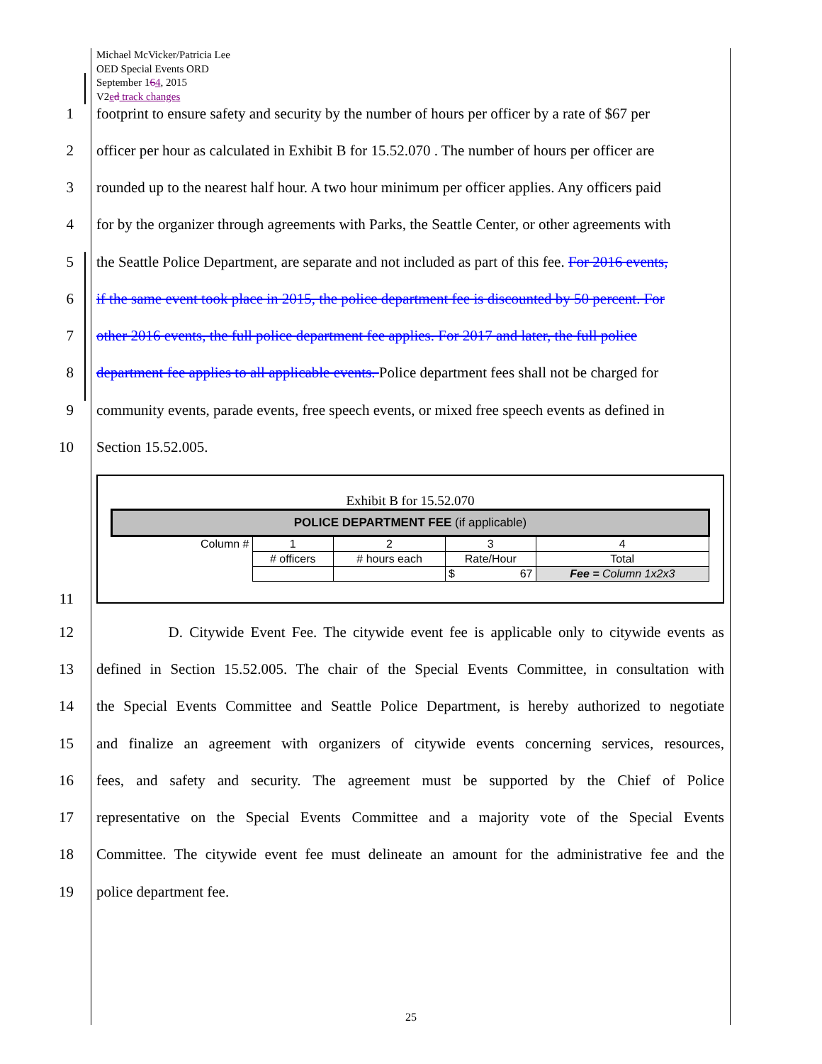Michael McVicker/Patricia Lee
OED Special Events ORD
September 164, 2015
V2ed track changes
1 footprint to ensure safety and security by the number of hours per officer by a rate of $67 per
2 officer per hour as calculated in Exhibit B for 15.52.070 . The number of hours per officer are
3 rounded up to the nearest half hour. A two hour minimum per officer applies. Any officers paid
4 for by the organizer through agreements with Parks, the Seattle Center, or other agreements with
5 the Seattle Police Department, are separate and not included as part of this fee. For 2016 events,
6 if the same event took place in 2015, the police department fee is discounted by 50 percent. For
7 other 2016 events, the full police department fee applies. For 2017 and later, the full police
8 department fee applies to all applicable events. Police department fees shall not be charged for
9 community events, parade events, free speech events, or mixed free speech events as defined in
10 Section 15.52.005.
Exhibit B for 15.52.070
| POLICE DEPARTMENT FEE (if applicable) | | | | |
| Column # | 1 | 2 | 3 | 4 |
| | # officers | # hours each | Rate/Hour | Total |
| | | | $ 67 | Fee = Column 1x2x3 |
11
12 D. Citywide Event Fee. The citywide event fee is applicable only to citywide events as
13 defined in Section 15.52.005. The chair of the Special Events Committee, in consultation with
14 the Special Events Committee and Seattle Police Department, is hereby authorized to negotiate
15 and finalize an agreement with organizers of citywide events concerning services, resources,
16 fees, and safety and security. The agreement must be supported by the Chief of Police
17 representative on the Special Events Committee and a majority vote of the Special Events
18 Committee. The citywide event fee must delineate an amount for the administrative fee and the
19 police department fee.
25